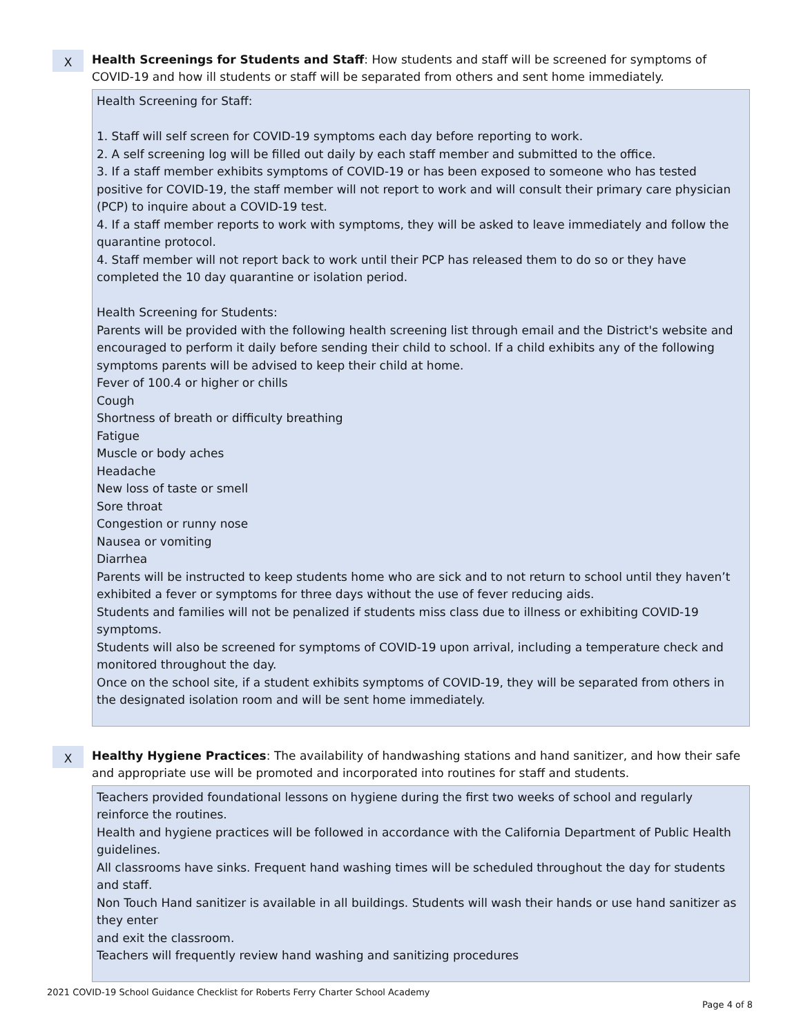X
Health Screenings for Students and Staff: How students and staff will be screened for symptoms of COVID-19 and how ill students or staff will be separated from others and sent home immediately.
Health Screening for Staff:
1. Staff will self screen for COVID-19 symptoms each day before reporting to work.
2. A self screening log will be filled out daily by each staff member and submitted to the office.
3. If a staff member exhibits symptoms of COVID-19 or has been exposed to someone who has tested positive for COVID-19, the staff member will not report to work and will consult their primary care physician (PCP) to inquire about a COVID-19 test.
4. If a staff member reports to work with symptoms, they will be asked to leave immediately and follow the quarantine protocol.
4. Staff member will not report back to work until their PCP has released them to do so or they have completed the 10 day quarantine or isolation period.
Health Screening for Students:
Parents will be provided with the following health screening list through email and the District's website and encouraged to perform it daily before sending their child to school. If a child exhibits any of the following symptoms parents will be advised to keep their child at home.
Fever of 100.4 or higher or chills
Cough
Shortness of breath or difficulty breathing
Fatigue
Muscle or body aches
Headache
New loss of taste or smell
Sore throat
Congestion or runny nose
Nausea or vomiting
Diarrhea
Parents will be instructed to keep students home who are sick and to not return to school until they haven’t exhibited a fever or symptoms for three days without the use of fever reducing aids.
Students and families will not be penalized if students miss class due to illness or exhibiting COVID-19 symptoms.
Students will also be screened for symptoms of COVID-19 upon arrival, including a temperature check and monitored throughout the day.
Once on the school site, if a student exhibits symptoms of COVID-19, they will be separated from others in the designated isolation room and will be sent home immediately.
X
Healthy Hygiene Practices: The availability of handwashing stations and hand sanitizer, and how their safe and appropriate use will be promoted and incorporated into routines for staff and students.
Teachers provided foundational lessons on hygiene during the first two weeks of school and regularly reinforce the routines.
Health and hygiene practices will be followed in accordance with the California Department of Public Health guidelines.
All classrooms have sinks. Frequent hand washing times will be scheduled throughout the day for students and staff.
Non Touch Hand sanitizer is available in all buildings. Students will wash their hands or use hand sanitizer as they enter
and exit the classroom.
Teachers will frequently review hand washing and sanitizing procedures
2021 COVID-19 School Guidance Checklist for Roberts Ferry Charter School Academy
Page 4 of 8